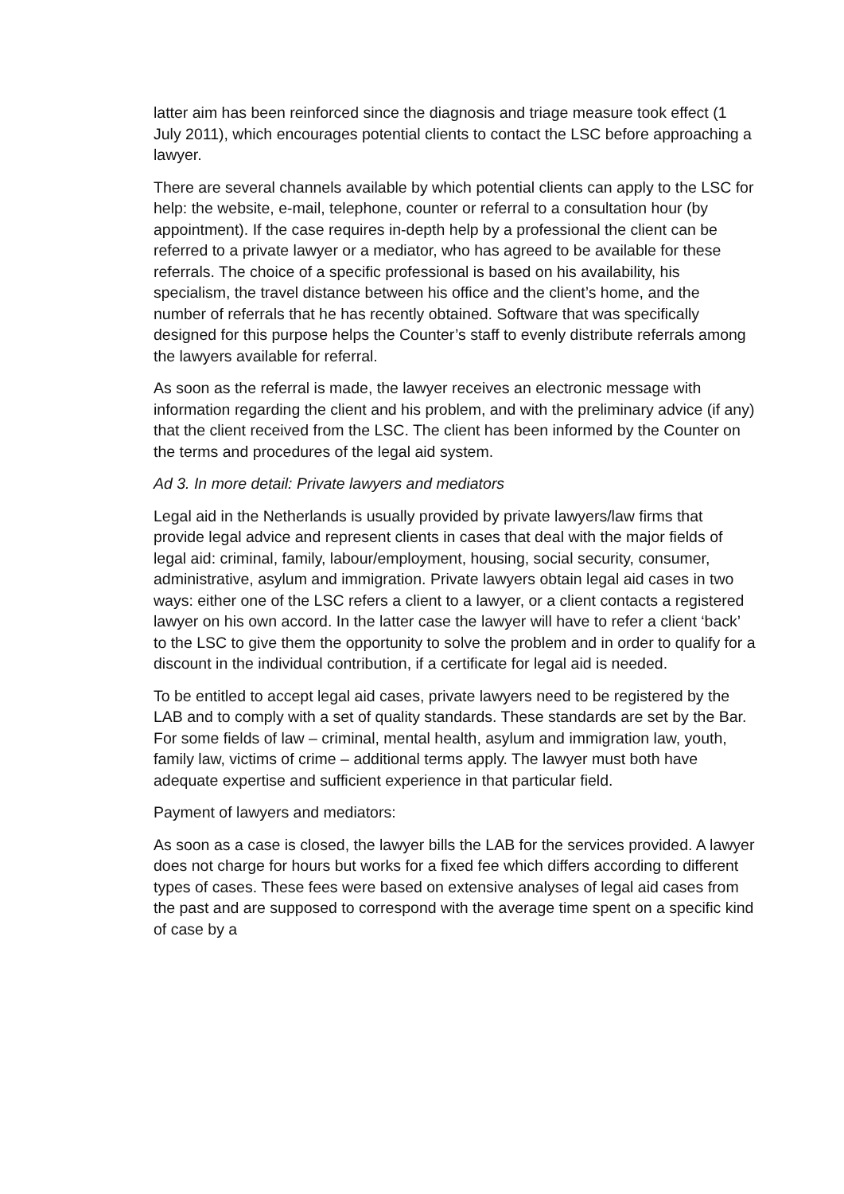latter aim has been reinforced since the diagnosis and triage measure took effect (1 July 2011), which encourages potential clients to contact the LSC before approaching a lawyer.
There are several channels available by which potential clients can apply to the LSC for help: the website, e-mail, telephone, counter or referral to a consultation hour (by appointment). If the case requires in-depth help by a professional the client can be referred to a private lawyer or a mediator, who has agreed to be available for these referrals. The choice of a specific professional is based on his availability, his specialism, the travel distance between his office and the client’s home, and the number of referrals that he has recently obtained. Software that was specifically designed for this purpose helps the Counter’s staff to evenly distribute referrals among the lawyers available for referral.
As soon as the referral is made, the lawyer receives an electronic message with information regarding the client and his problem, and with the preliminary advice (if any) that the client received from the LSC. The client has been informed by the Counter on the terms and procedures of the legal aid system.
Ad 3. In more detail: Private lawyers and mediators
Legal aid in the Netherlands is usually provided by private lawyers/law firms that provide legal advice and represent clients in cases that deal with the major fields of legal aid: criminal, family, labour/employment, housing, social security, consumer, administrative, asylum and immigration. Private lawyers obtain legal aid cases in two ways: either one of the LSC refers a client to a lawyer, or a client contacts a registered lawyer on his own accord. In the latter case the lawyer will have to refer a client ‘back’ to the LSC to give them the opportunity to solve the problem and in order to qualify for a discount in the individual contribution, if a certificate for legal aid is needed.
To be entitled to accept legal aid cases, private lawyers need to be registered by the LAB and to comply with a set of quality standards. These standards are set by the Bar. For some fields of law – criminal, mental health, asylum and immigration law, youth, family law, victims of crime – additional terms apply. The lawyer must both have adequate expertise and sufficient experience in that particular field.
Payment of lawyers and mediators:
As soon as a case is closed, the lawyer bills the LAB for the services provided. A lawyer does not charge for hours but works for a fixed fee which differs according to different types of cases. These fees were based on extensive analyses of legal aid cases from the past and are supposed to correspond with the average time spent on a specific kind of case by a